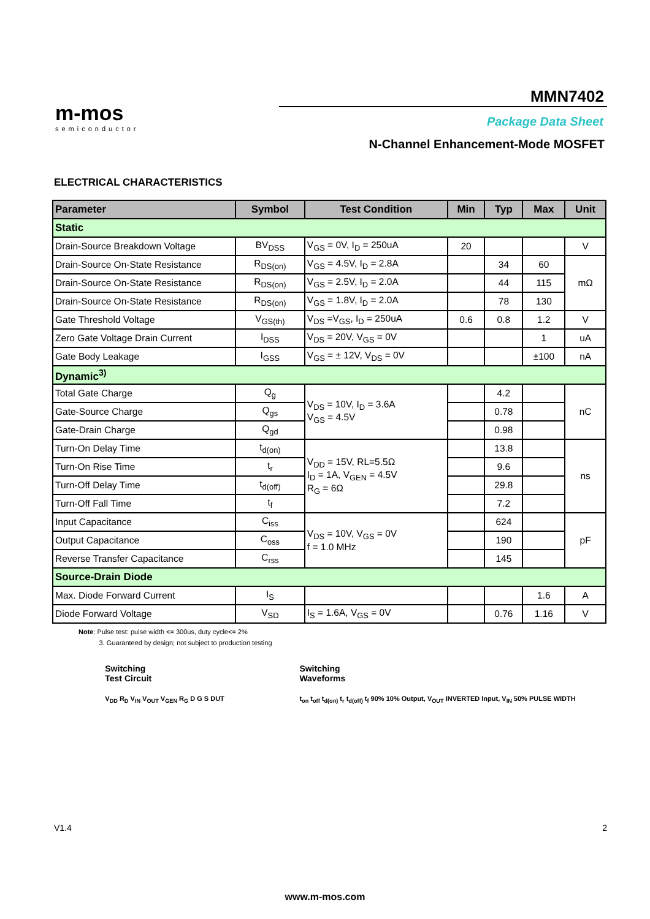m-mos
semiconductor
MMN7402
Package Data Sheet
N-Channel Enhancement-Mode MOSFET
ELECTRICAL CHARACTERISTICS
| Parameter | Symbol | Test Condition | Min | Typ | Max | Unit |
| --- | --- | --- | --- | --- | --- | --- |
| Static | | | | | | |
| Drain-Source Breakdown Voltage | BV<sub>DSS</sub> | V<sub>GS</sub> = 0V, I<sub>D</sub> = 250uA | 20 | | | V |
| Drain-Source On-State Resistance | R<sub>DS(on)</sub> | V<sub>GS</sub> = 4.5V, I<sub>D</sub> = 2.8A | | 34 | 60 | mΩ |
| Drain-Source On-State Resistance | R<sub>DS(on)</sub> | V<sub>GS</sub> = 2.5V, I<sub>D</sub> = 2.0A | | 44 | 115 | |
| Drain-Source On-State Resistance | R<sub>DS(on)</sub> | V<sub>GS</sub> = 1.8V, I<sub>D</sub> = 2.0A | | 78 | 130 | |
| Gate Threshold Voltage | V<sub>GS(th)</sub> | V<sub>DS</sub> =V<sub>GS</sub>, I<sub>D</sub> = 250uA | 0.6 | 0.8 | 1.2 | V |
| Zero Gate Voltage Drain Current | I<sub>DSS</sub> | V<sub>DS</sub> = 20V, V<sub>GS</sub> = 0V | | | 1 | uA |
| Gate Body Leakage | I<sub>GSS</sub> | V<sub>GS</sub> = ± 12V, V<sub>DS</sub> = 0V | | | ±100 | nA |
| Dynamic<sup>3)</sup> | | | | | | |
| Total Gate Charge | Q<sub>g</sub> | V<sub>DS</sub> = 10V, I<sub>D</sub> = 3.6A V<sub>GS</sub> = 4.5V | | 4.2 | | nC |
| Gate-Source Charge | Q<sub>gs</sub> | | | 0.78 | | |
| Gate-Drain Charge | Q<sub>gd</sub> | | | 0.98 | | |
| Turn-On Delay Time | t<sub>d(on)</sub> | V<sub>DD</sub> = 15V, RL=5.5Ω I<sub>D</sub> = 1A, V<sub>GEN</sub> = 4.5V R<sub>G</sub> = 6Ω | | 13.8 | | ns |
| Turn-On Rise Time | t<sub>r</sub> | | | 9.6 | | |
| Turn-Off Delay Time | t<sub>d(off)</sub> | | | 29.8 | | |
| Turn-Off Fall Time | t<sub>f</sub> | | | 7.2 | | |
| Input Capacitance | C<sub>iss</sub> | V<sub>DS</sub> = 10V, V<sub>GS</sub> = 0V f = 1.0 MHz | | 624 | | pF |
| Output Capacitance | C<sub>oss</sub> | | | 190 | | |
| Reverse Transfer Capacitance | C<sub>rss</sub> | | | 145 | | |
| Source-Drain Diode | | | | | | |
| Max. Diode Forward Current | I<sub>S</sub> | | | | 1.6 | A |
| Diode Forward Voltage | V<sub>SD</sub> | I<sub>S</sub> = 1.6A, V<sub>GS</sub> = 0V | | 0.76 | 1.16 | V |
Note: Pulse test: pulse width <= 300us, duty cycle<= 2%
3. Guaranteed by design; not subject to production testing
Switching
Test Circuit
V<sub>DD</sub> R<sub>D</sub> V<sub>IN</sub> V<sub>OUT</sub> V<sub>GEN</sub> R<sub>G</sub> D G S DUT
Switching
Waveforms
t<sub>on</sub> t<sub>off</sub> t<sub>d(on)</sub> t<sub>r</sub> t<sub>d(off)</sub> t<sub>f</sub> 90% 10% Output, V<sub>OUT</sub> INVERTED Input, V<sub>IN</sub> 50% PULSE WIDTH
V1.4 2
www.m-mos.com